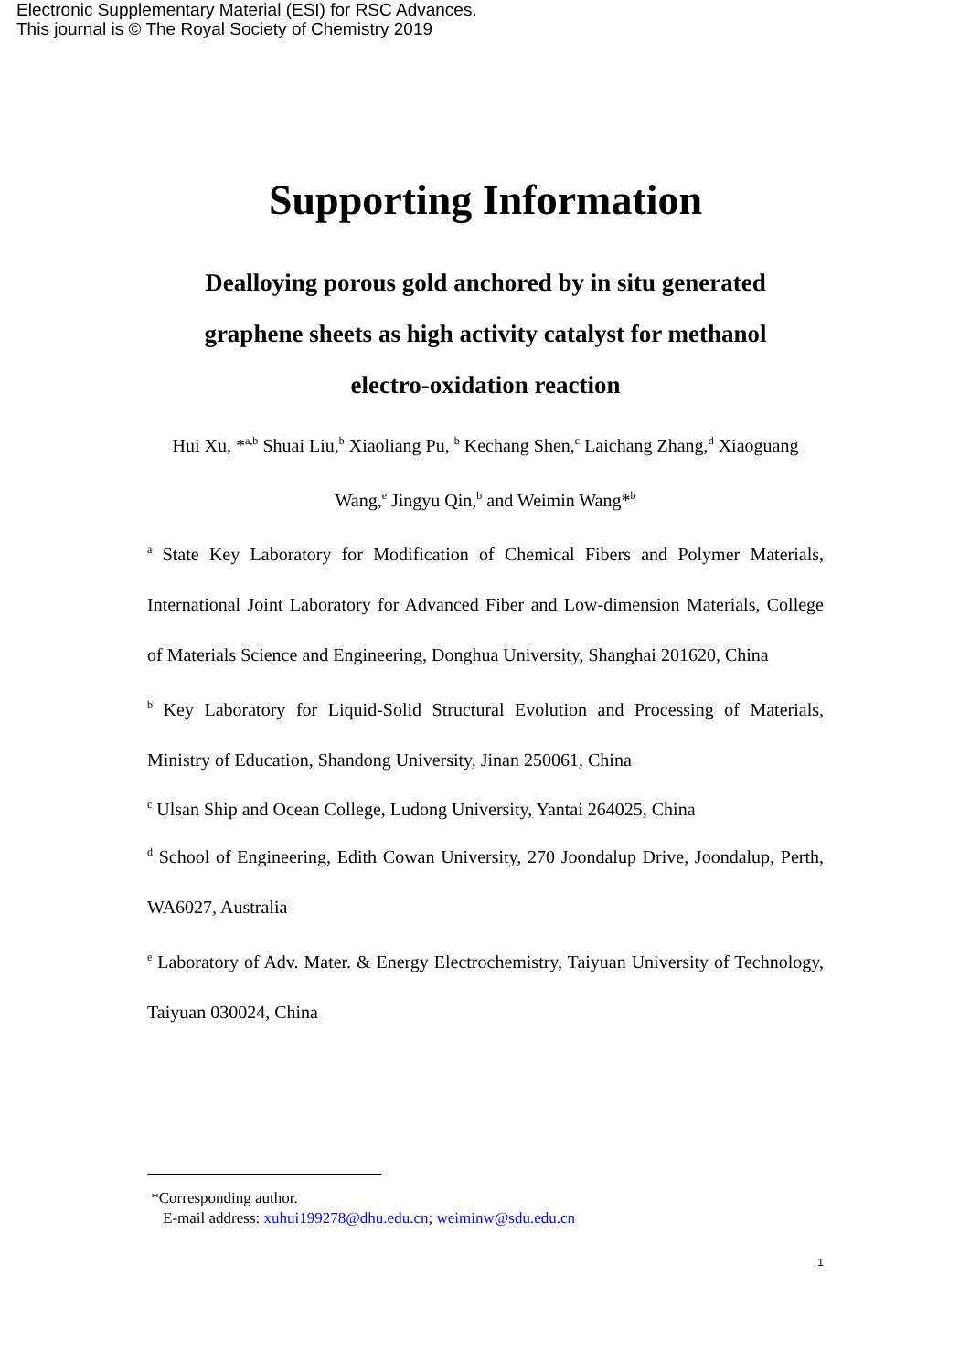Electronic Supplementary Material (ESI) for RSC Advances.
This journal is © The Royal Society of Chemistry 2019
Supporting Information
Dealloying porous gold anchored by in situ generated graphene sheets as high activity catalyst for methanol electro-oxidation reaction
Hui Xu, *<sup>a,b</sup> Shuai Liu,<sup>b</sup> Xiaoliang Pu, <sup>b</sup> Kechang Shen,<sup>c</sup> Laichang Zhang,<sup>d</sup> Xiaoguang Wang,<sup>e</sup> Jingyu Qin,<sup>b</sup> and Weimin Wang*<sup>b</sup>
<sup>a</sup> State Key Laboratory for Modification of Chemical Fibers and Polymer Materials, International Joint Laboratory for Advanced Fiber and Low-dimension Materials, College of Materials Science and Engineering, Donghua University, Shanghai 201620, China
<sup>b</sup> Key Laboratory for Liquid-Solid Structural Evolution and Processing of Materials, Ministry of Education, Shandong University, Jinan 250061, China
<sup>c</sup> Ulsan Ship and Ocean College, Ludong University, Yantai 264025, China
<sup>d</sup> School of Engineering, Edith Cowan University, 270 Joondalup Drive, Joondalup, Perth, WA6027, Australia
<sup>e</sup> Laboratory of Adv. Mater. & Energy Electrochemistry, Taiyuan University of Technology, Taiyuan 030024, China
*Corresponding author.
E-mail address: xuhui199278@dhu.edu.cn; weiminw@sdu.edu.cn
1